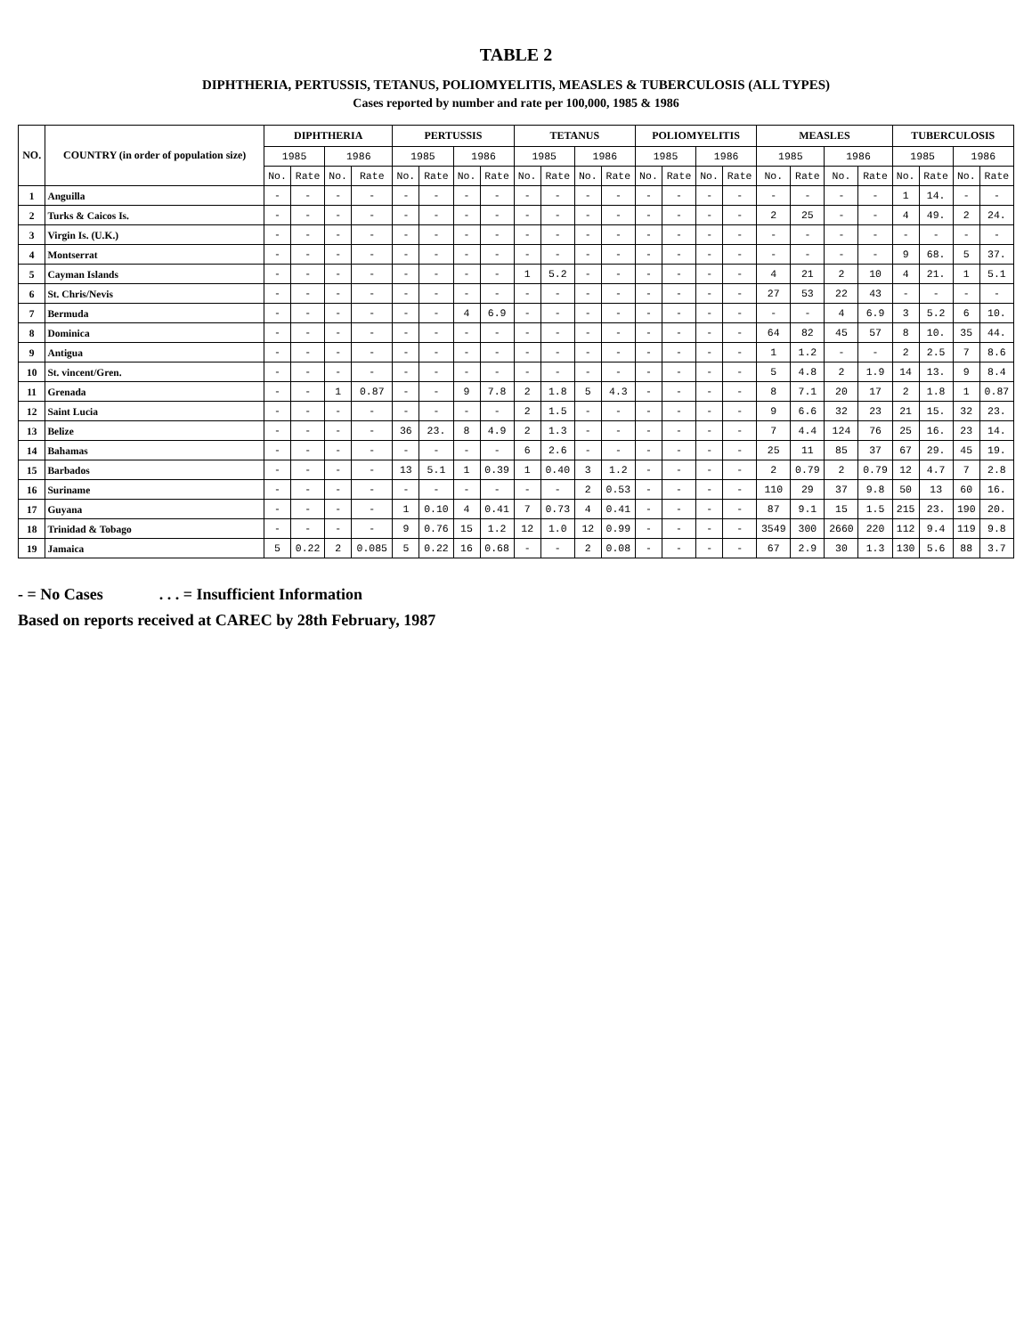TABLE 2
DIPHTHERIA, PERTUSSIS, TETANUS, POLIOMYELITIS, MEASLES & TUBERCULOSIS (ALL TYPES)
Cases reported by number and rate per 100,000, 1985 & 1986
| NO. | COUNTRY (in order of population size) | DIPHTHERIA | | | | PERTUSSIS | | | | TETANUS | | | | POLIOMYELITIS | | | | MEASLES | | | | TUBERCULOSIS | | | |
| --- | --- | --- | --- | --- | --- | --- | --- | --- | --- | --- | --- | --- | --- | --- | --- | --- | --- | --- | --- | --- | --- | --- | --- | --- | --- |
| | | 1985 | | 1986 | | 1985 | | 1986 | | 1985 | | 1986 | | 1985 | | 1986 | | 1985 | | 1986 | | 1985 | | 1986 | |
| | | No. | Rate | No. | Rate | No. | Rate | No. | Rate | No. | Rate | No. | Rate | No. | Rate | No. | Rate | No. | Rate | No. | Rate | No. | Rate | No. | Rate |
| 1 | Anguilla | - | - | - | - | - | - | - | - | - | - | - | - | - | - | - | - | - | - | - | - | 1 | 14. | - | - |
| 2 | Turks & Caicos Is. | - | - | - | - | - | - | - | - | - | - | - | - | - | - | - | - | 2 | 25 | - | - | 4 | 49. | 2 | 24. |
| 3 | Virgin Is. (U.K.) | - | - | - | - | - | - | - | - | - | - | - | - | - | - | - | - | - | - | - | - | - | - | - | - |
| 4 | Montserrat | - | - | - | - | - | - | - | - | - | - | - | - | - | - | - | - | - | - | - | - | 9 | 68. | 5 | 37. |
| 5 | Cayman Islands | - | - | - | - | - | - | - | - | 1 | 5.2 | - | - | - | - | - | - | 4 | 21 | 2 | 10 | 4 | 21. | 1 | 5.1 |
| 6 | St. Chris/Nevis | - | - | - | - | - | - | - | - | - | - | - | - | - | - | - | - | 27 | 53 | 22 | 43 | - | - | - | - |
| 7 | Bermuda | - | - | - | - | - | - | 4 | 6.9 | - | - | - | - | - | - | - | - | - | - | 4 | 6.9 | 3 | 5.2 | 6 | 10. |
| 8 | Dominica | - | - | - | - | - | - | - | - | - | - | - | - | - | - | - | - | 64 | 82 | 45 | 57 | 8 | 10. | 35 | 44. |
| 9 | Antigua | - | - | - | - | - | - | - | - | - | - | - | - | - | - | - | - | 1 | 1.2 | - | - | 2 | 2.5 | 7 | 8.6 |
| 10 | St. vincent/Gren. | - | - | - | - | - | - | - | - | - | - | - | - | - | - | - | - | 5 | 4.8 | 2 | 1.9 | 14 | 13. | 9 | 8.4 |
| 11 | Grenada | - | - | 1 | 0.87 | - | - | 9 | 7.8 | 2 | 1.8 | 5 | 4.3 | - | - | - | - | 8 | 7.1 | 20 | 17 | 2 | 1.8 | 1 | 0.87 |
| 12 | Saint Lucia | - | - | - | - | - | - | - | - | 2 | 1.5 | - | - | - | - | - | - | 9 | 6.6 | 32 | 23 | 21 | 15. | 32 | 23. |
| 13 | Belize | - | - | - | - | 36 | 23. | 8 | 4.9 | 2 | 1.3 | - | - | - | - | - | - | 7 | 4.4 | 124 | 76 | 25 | 16. | 23 | 14. |
| 14 | Bahamas | - | - | - | - | - | - | - | - | 6 | 2.6 | - | - | - | - | - | - | 25 | 11 | 85 | 37 | 67 | 29. | 45 | 19. |
| 15 | Barbados | - | - | - | - | 13 | 5.1 | 1 | 0.39 | 1 | 0.40 | 3 | 1.2 | - | - | - | - | 2 | 0.79 | 2 | 0.79 | 12 | 4.7 | 7 | 2.8 |
| 16 | Suriname | - | - | - | - | - | - | - | - | - | - | 2 | 0.53 | - | - | - | - | 110 | 29 | 37 | 9.8 | 50 | 13 | 60 | 16. |
| 17 | Guyana | - | - | - | - | 1 | 0.10 | 4 | 0.41 | 7 | 0.73 | 4 | 0.41 | - | - | - | - | 87 | 9.1 | 15 | 1.5 | 215 | 23. | 190 | 20. |
| 18 | Trinidad & Tobago | - | - | - | - | 9 | 0.76 | 15 | 1.2 | 12 | 1.0 | 12 | 0.99 | - | - | - | - | 3549 | 300 | 2660 | 220 | 112 | 9.4 | 119 | 9.8 |
| 19 | Jamaica | 5 | 0.22 | 2 | 0.085 | 5 | 0.22 | 16 | 0.68 | - | - | 2 | 0.08 | - | - | - | - | 67 | 2.9 | 30 | 1.3 | 130 | 5.6 | 88 | 3.7 |
- = No Cases . . . = Insufficient Information
Based on reports received at CAREC by 28th February, 1987